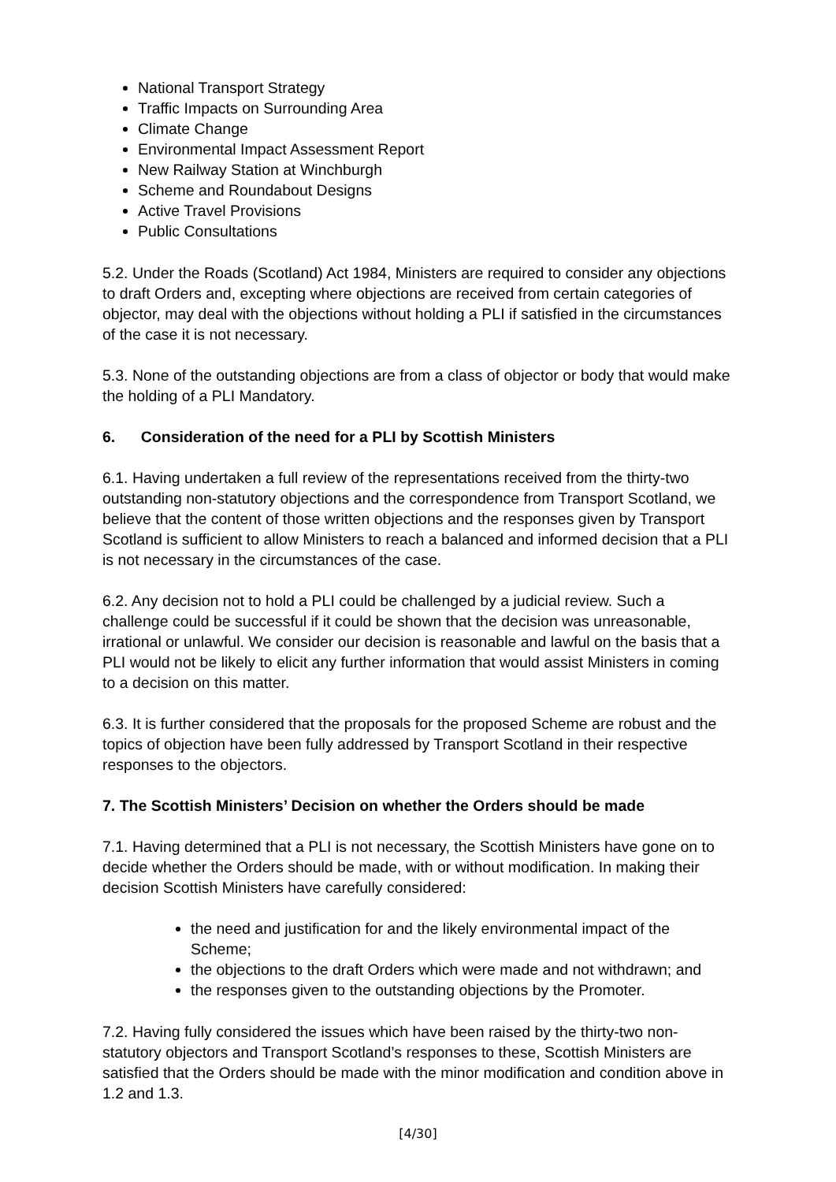National Transport Strategy
Traffic Impacts on Surrounding Area
Climate Change
Environmental Impact Assessment Report
New Railway Station at Winchburgh
Scheme and Roundabout Designs
Active Travel Provisions
Public Consultations
5.2. Under the Roads (Scotland) Act 1984, Ministers are required to consider any objections to draft Orders and, excepting where objections are received from certain categories of objector, may deal with the objections without holding a PLI if satisfied in the circumstances of the case it is not necessary.
5.3. None of the outstanding objections are from a class of objector or body that would make the holding of a PLI Mandatory.
6. Consideration of the need for a PLI by Scottish Ministers
6.1. Having undertaken a full review of the representations received from the thirty-two outstanding non-statutory objections and the correspondence from Transport Scotland, we believe that the content of those written objections and the responses given by Transport Scotland is sufficient to allow Ministers to reach a balanced and informed decision that a PLI is not necessary in the circumstances of the case.
6.2. Any decision not to hold a PLI could be challenged by a judicial review. Such a challenge could be successful if it could be shown that the decision was unreasonable, irrational or unlawful. We consider our decision is reasonable and lawful on the basis that a PLI would not be likely to elicit any further information that would assist Ministers in coming to a decision on this matter.
6.3. It is further considered that the proposals for the proposed Scheme are robust and the topics of objection have been fully addressed by Transport Scotland in their respective responses to the objectors.
7. The Scottish Ministers’ Decision on whether the Orders should be made
7.1. Having determined that a PLI is not necessary, the Scottish Ministers have gone on to decide whether the Orders should be made, with or without modification. In making their decision Scottish Ministers have carefully considered:
the need and justification for and the likely environmental impact of the Scheme;
the objections to the draft Orders which were made and not withdrawn; and
the responses given to the outstanding objections by the Promoter.
7.2. Having fully considered the issues which have been raised by the thirty-two non-statutory objectors and Transport Scotland’s responses to these, Scottish Ministers are satisfied that the Orders should be made with the minor modification and condition above in 1.2 and 1.3.
[4/30]